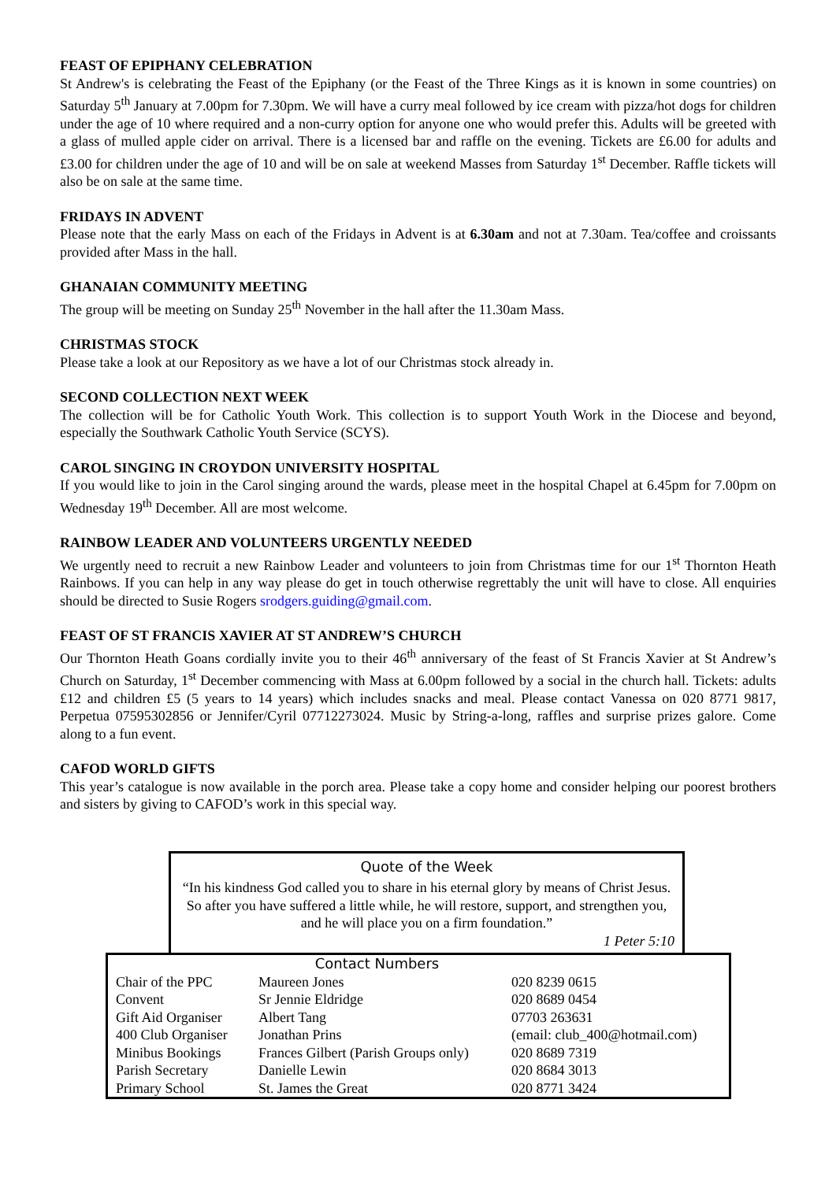FEAST OF EPIPHANY CELEBRATION
St Andrew's is celebrating the Feast of the Epiphany (or the Feast of the Three Kings as it is known in some countries) on Saturday 5<sup>th</sup> January at 7.00pm for 7.30pm. We will have a curry meal followed by ice cream with pizza/hot dogs for children under the age of 10 where required and a non-curry option for anyone one who would prefer this. Adults will be greeted with a glass of mulled apple cider on arrival. There is a licensed bar and raffle on the evening. Tickets are £6.00 for adults and £3.00 for children under the age of 10 and will be on sale at weekend Masses from Saturday 1<sup>st</sup> December. Raffle tickets will also be on sale at the same time.
FRIDAYS IN ADVENT
Please note that the early Mass on each of the Fridays in Advent is at 6.30am and not at 7.30am. Tea/coffee and croissants provided after Mass in the hall.
GHANAIAN COMMUNITY MEETING
The group will be meeting on Sunday 25<sup>th</sup> November in the hall after the 11.30am Mass.
CHRISTMAS STOCK
Please take a look at our Repository as we have a lot of our Christmas stock already in.
SECOND COLLECTION NEXT WEEK
The collection will be for Catholic Youth Work. This collection is to support Youth Work in the Diocese and beyond, especially the Southwark Catholic Youth Service (SCYS).
CAROL SINGING IN CROYDON UNIVERSITY HOSPITAL
If you would like to join in the Carol singing around the wards, please meet in the hospital Chapel at 6.45pm for 7.00pm on Wednesday 19<sup>th</sup> December. All are most welcome.
RAINBOW LEADER AND VOLUNTEERS URGENTLY NEEDED
We urgently need to recruit a new Rainbow Leader and volunteers to join from Christmas time for our 1<sup>st</sup> Thornton Heath Rainbows. If you can help in any way please do get in touch otherwise regrettably the unit will have to close. All enquiries should be directed to Susie Rogers srodgers.guiding@gmail.com.
FEAST OF ST FRANCIS XAVIER AT ST ANDREW’S CHURCH
Our Thornton Heath Goans cordially invite you to their 46<sup>th</sup> anniversary of the feast of St Francis Xavier at St Andrew’s Church on Saturday, 1<sup>st</sup> December commencing with Mass at 6.00pm followed by a social in the church hall. Tickets: adults £12 and children £5 (5 years to 14 years) which includes snacks and meal. Please contact Vanessa on 020 8771 9817, Perpetua 07595302856 or Jennifer/Cyril 07712273024. Music by String-a-long, raffles and surprise prizes galore. Come along to a fun event.
CAFOD WORLD GIFTS
This year’s catalogue is now available in the porch area. Please take a copy home and consider helping our poorest brothers and sisters by giving to CAFOD’s work in this special way.
Quote of the Week
“In his kindness God called you to share in his eternal glory by means of Christ Jesus. So after you have suffered a little while, he will restore, support, and strengthen you, and he will place you on a firm foundation.”
1 Peter 5:10
| | Contact Numbers | | |
| Chair of the PPC | Maureen Jones | | 020 8239 0615 |
| Convent | Sr Jennie Eldridge | | 020 8689 0454 |
| Gift Aid Organiser | Albert Tang | | 07703 263631 |
| 400 Club Organiser | Jonathan Prins | (email: club_400@hotmail.com) | |
| Minibus Bookings | Frances Gilbert (Parish Groups only) | | 020 8689 7319 |
| Parish Secretary | Danielle Lewin | | 020 8684 3013 |
| Primary School | St. James the Great | | 020 8771 3424 |